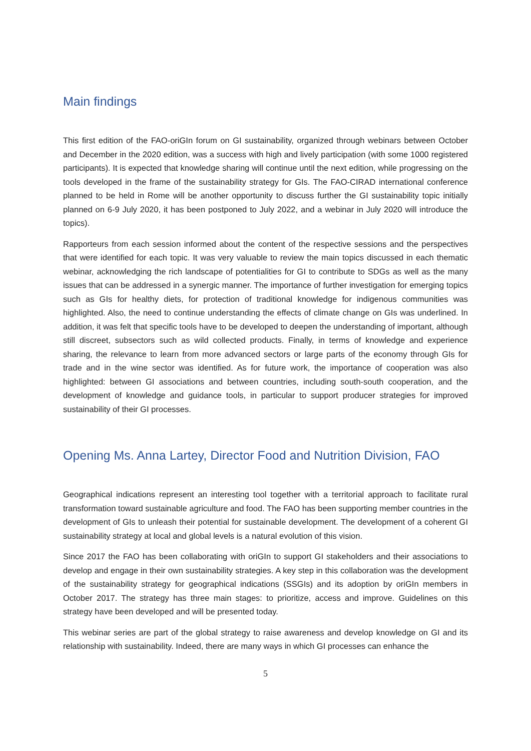Main findings
This first edition of the FAO-oriGIn forum on GI sustainability, organized through webinars between October and December in the 2020 edition, was a success with high and lively participation (with some 1000 registered participants). It is expected that knowledge sharing will continue until the next edition, while progressing on the tools developed in the frame of the sustainability strategy for GIs. The FAO-CIRAD international conference planned to be held in Rome will be another opportunity to discuss further the GI sustainability topic initially planned on 6-9 July 2020, it has been postponed to July 2022, and a webinar in July 2020 will introduce the topics).
Rapporteurs from each session informed about the content of the respective sessions and the perspectives that were identified for each topic. It was very valuable to review the main topics discussed in each thematic webinar, acknowledging the rich landscape of potentialities for GI to contribute to SDGs as well as the many issues that can be addressed in a synergic manner. The importance of further investigation for emerging topics such as GIs for healthy diets, for protection of traditional knowledge for indigenous communities was highlighted. Also, the need to continue understanding the effects of climate change on GIs was underlined. In addition, it was felt that specific tools have to be developed to deepen the understanding of important, although still discreet, subsectors such as wild collected products. Finally, in terms of knowledge and experience sharing, the relevance to learn from more advanced sectors or large parts of the economy through GIs for trade and in the wine sector was identified. As for future work, the importance of cooperation was also highlighted: between GI associations and between countries, including south-south cooperation, and the development of knowledge and guidance tools, in particular to support producer strategies for improved sustainability of their GI processes.
Opening Ms. Anna Lartey, Director Food and Nutrition Division, FAO
Geographical indications represent an interesting tool together with a territorial approach to facilitate rural transformation toward sustainable agriculture and food. The FAO has been supporting member countries in the development of GIs to unleash their potential for sustainable development. The development of a coherent GI sustainability strategy at local and global levels is a natural evolution of this vision.
Since 2017 the FAO has been collaborating with oriGIn to support GI stakeholders and their associations to develop and engage in their own sustainability strategies. A key step in this collaboration was the development of the sustainability strategy for geographical indications (SSGIs) and its adoption by oriGIn members in October 2017. The strategy has three main stages: to prioritize, access and improve. Guidelines on this strategy have been developed and will be presented today.
This webinar series are part of the global strategy to raise awareness and develop knowledge on GI and its relationship with sustainability. Indeed, there are many ways in which GI processes can enhance the
5